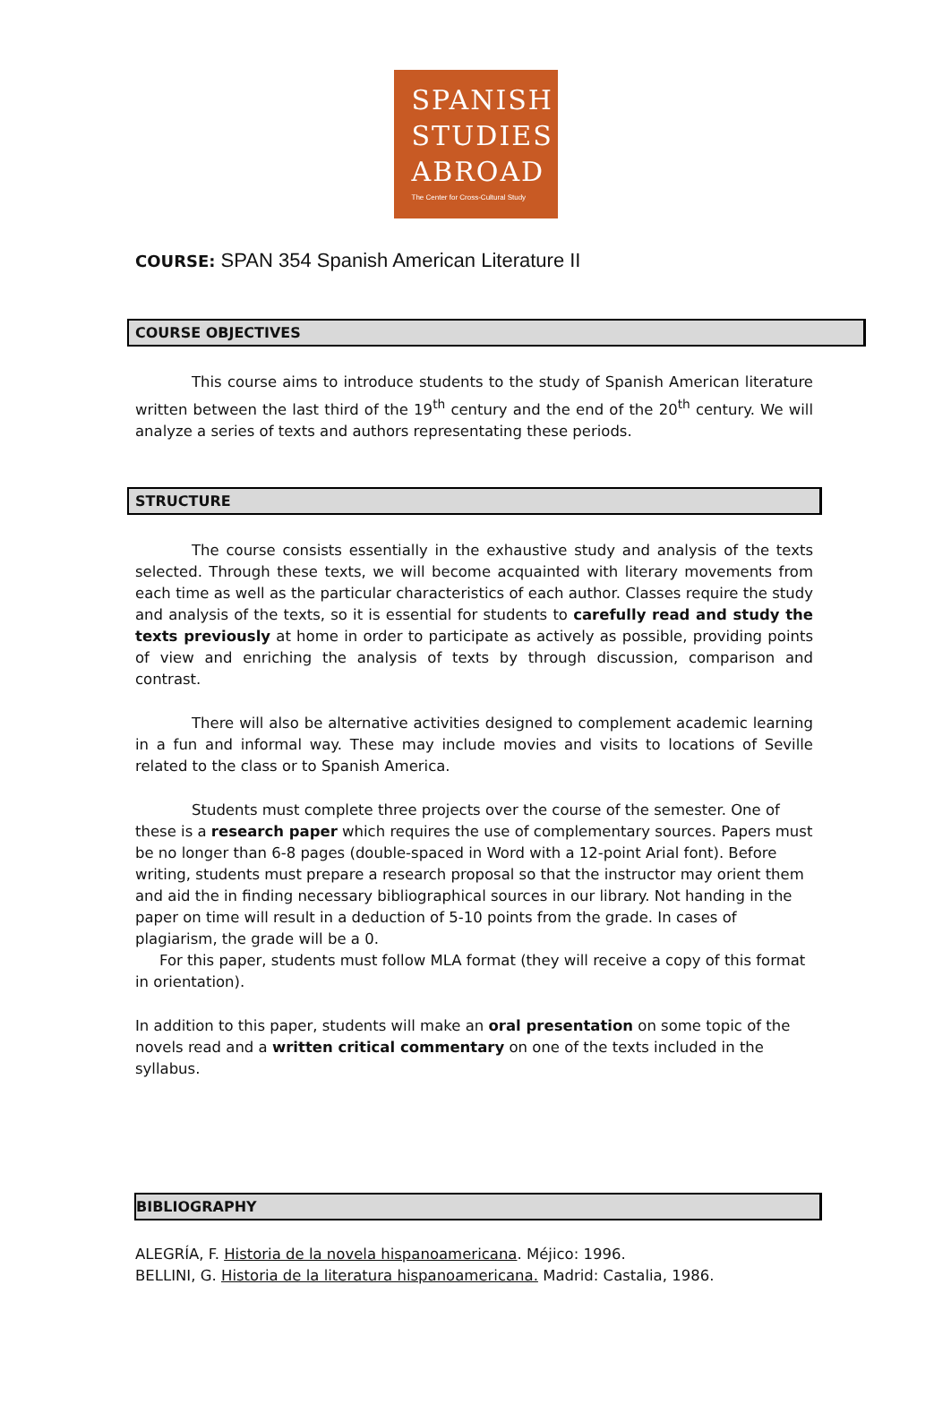SPANISH
STUDIES
ABROAD
The Center for Cross-Cultural Study
COURSE: SPAN 354 Spanish American Literature II
COURSE OBJECTIVES
This course aims to introduce students to the study of Spanish American literature written between the last third of the 19<sup>th</sup> century and the end of the 20<sup>th</sup> century. We will analyze a series of texts and authors representating these periods.
STRUCTURE
The course consists essentially in the exhaustive study and analysis of the texts selected. Through these texts, we will become acquainted with literary movements from each time as well as the particular characteristics of each author. Classes require the study and analysis of the texts, so it is essential for students to carefully read and study the texts previously at home in order to participate as actively as possible, providing points of view and enriching the analysis of texts by through discussion, comparison and contrast.
There will also be alternative activities designed to complement academic learning in a fun and informal way. These may include movies and visits to locations of Seville related to the class or to Spanish America.
Students must complete three projects over the course of the semester. One of these is a research paper which requires the use of complementary sources. Papers must be no longer than 6-8 pages (double-spaced in Word with a 12-point Arial font). Before writing, students must prepare a research proposal so that the instructor may orient them and aid the in finding necessary bibliographical sources in our library. Not handing in the paper on time will result in a deduction of 5-10 points from the grade. In cases of plagiarism, the grade will be a 0.
For this paper, students must follow MLA format (they will receive a copy of this format in orientation).
In addition to this paper, students will make an oral presentation on some topic of the novels read and a written critical commentary on one of the texts included in the syllabus.
BIBLIOGRAPHY
ALEGRÍA, F. Historia de la novela hispanoamericana. Méjico: 1996.
BELLINI, G. Historia de la literatura hispanoamericana. Madrid: Castalia, 1986.